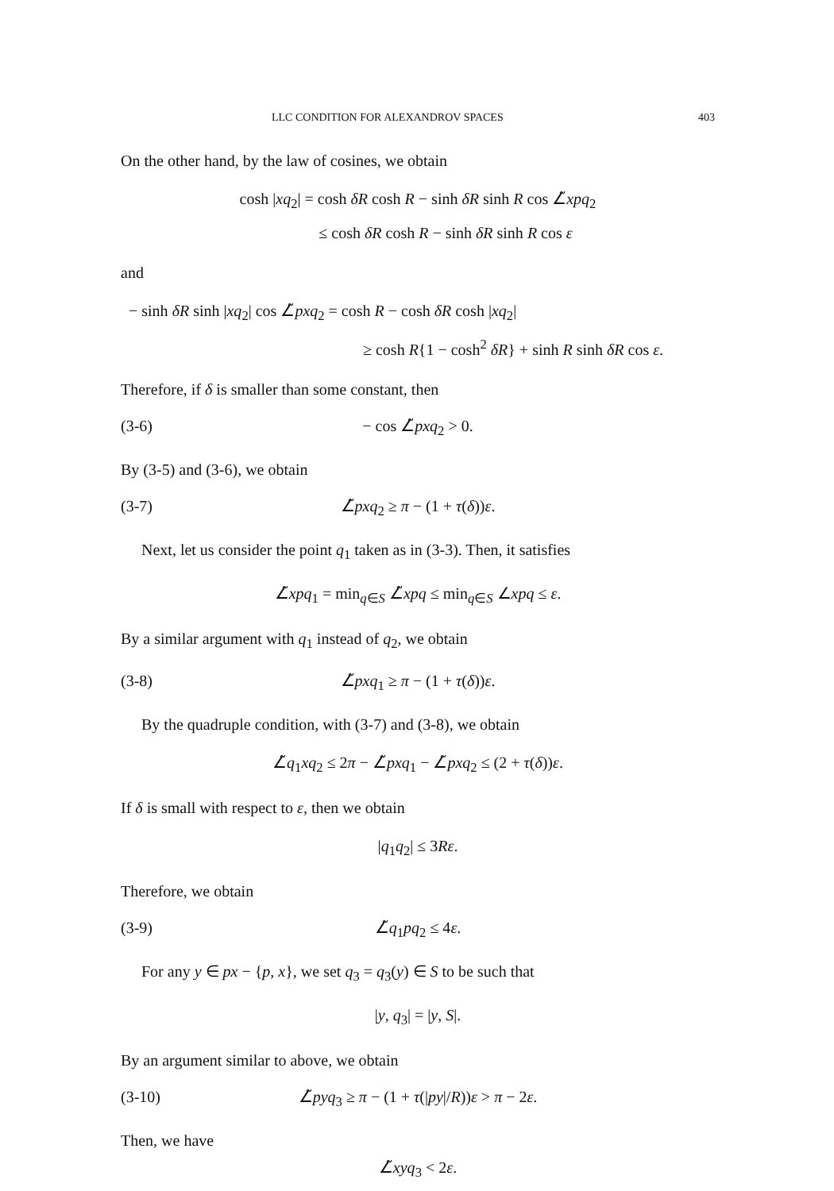LLC CONDITION FOR ALEXANDROV SPACES 403
On the other hand, by the law of cosines, we obtain
cosh |xq<sub>2</sub>| = cosh δR cosh R − sinh δR sinh R cos ∠̃xpq<sub>2</sub>
≤ cosh δR cosh R − sinh δR sinh R cos ε
and
− sinh δR sinh |xq<sub>2</sub>| cos ∠̃pxq<sub>2</sub> = cosh R − cosh δR cosh |xq<sub>2</sub>|
≥ cosh R{1 − cosh<sup>2</sup> δR} + sinh R sinh δR cos ε.
Therefore, if δ is smaller than some constant, then
(3-6) − cos ∠̃pxq<sub>2</sub> > 0.
By (3-5) and (3-6), we obtain
(3-7) ∠̃pxq<sub>2</sub> ≥ π − (1 + τ(δ))ε.
Next, let us consider the point q<sub>1</sub> taken as in (3-3). Then, it satisfies
∠̃xpq<sub>1</sub> = min<sub>q∈S</sub> ∠̃xpq ≤ min<sub>q∈S</sub> ∠xpq ≤ ε.
By a similar argument with q<sub>1</sub> instead of q<sub>2</sub>, we obtain
(3-8) ∠̃pxq<sub>1</sub> ≥ π − (1 + τ(δ))ε.
By the quadruple condition, with (3-7) and (3-8), we obtain
∠̃q<sub>1</sub>xq<sub>2</sub> ≤ 2π − ∠̃pxq<sub>1</sub> − ∠̃pxq<sub>2</sub> ≤ (2 + τ(δ))ε.
If δ is small with respect to ε, then we obtain
|q<sub>1</sub>q<sub>2</sub>| ≤ 3Rε.
Therefore, we obtain
(3-9) ∠̃q<sub>1</sub>pq<sub>2</sub> ≤ 4ε.
For any y ∈ px − {p, x}, we set q<sub>3</sub> = q<sub>3</sub>(y) ∈ S to be such that
|y, q<sub>3</sub>| = |y, S|.
By an argument similar to above, we obtain
(3-10) ∠̃pyq<sub>3</sub> ≥ π − (1 + τ(|py|/R))ε > π − 2ε.
Then, we have
∠̃xyq<sub>3</sub> < 2ε.